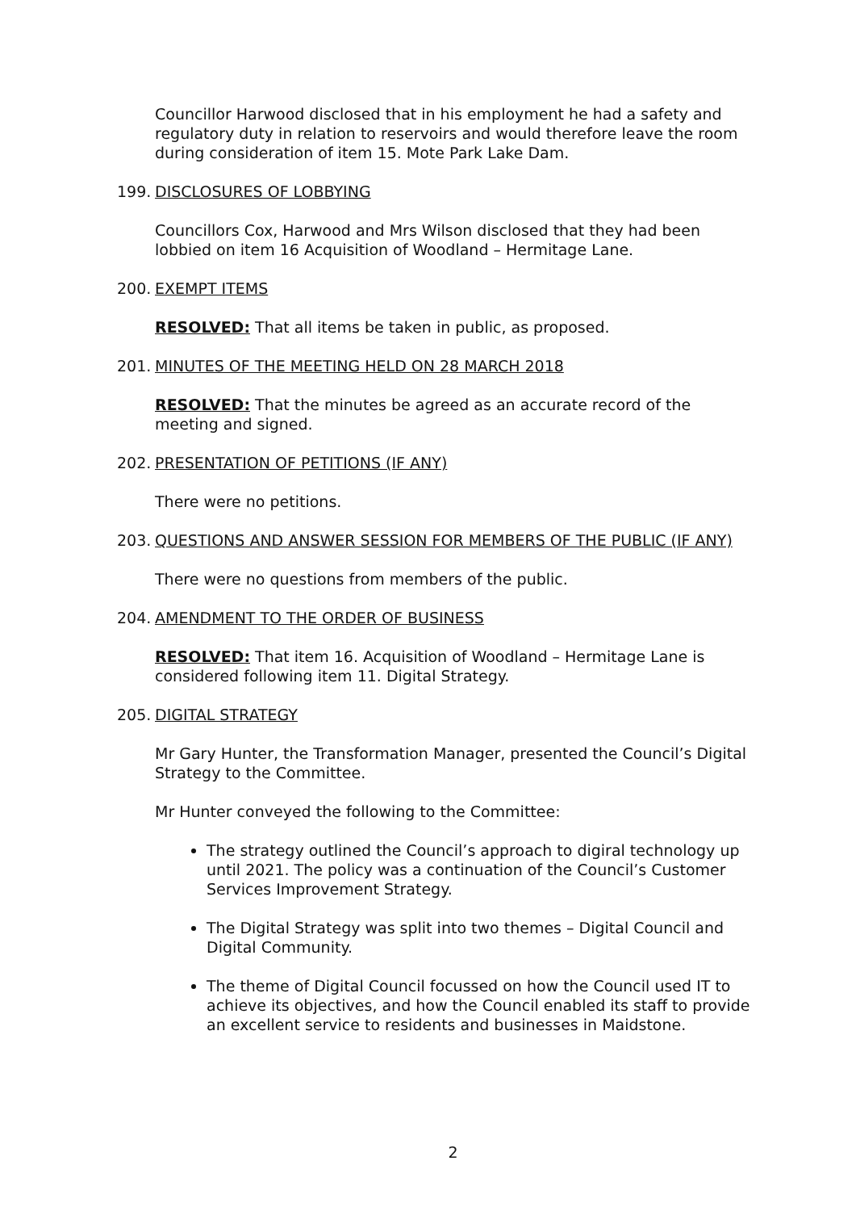Councillor Harwood disclosed that in his employment he had a safety and regulatory duty in relation to reservoirs and would therefore leave the room during consideration of item 15. Mote Park Lake Dam.
199. DISCLOSURES OF LOBBYING
Councillors Cox, Harwood and Mrs Wilson disclosed that they had been lobbied on item 16 Acquisition of Woodland – Hermitage Lane.
200. EXEMPT ITEMS
RESOLVED: That all items be taken in public, as proposed.
201. MINUTES OF THE MEETING HELD ON 28 MARCH 2018
RESOLVED: That the minutes be agreed as an accurate record of the meeting and signed.
202. PRESENTATION OF PETITIONS (IF ANY)
There were no petitions.
203. QUESTIONS AND ANSWER SESSION FOR MEMBERS OF THE PUBLIC (IF ANY)
There were no questions from members of the public.
204. AMENDMENT TO THE ORDER OF BUSINESS
RESOLVED: That item 16. Acquisition of Woodland – Hermitage Lane is considered following item 11. Digital Strategy.
205. DIGITAL STRATEGY
Mr Gary Hunter, the Transformation Manager, presented the Council’s Digital Strategy to the Committee.
Mr Hunter conveyed the following to the Committee:
The strategy outlined the Council’s approach to digiral technology up until 2021. The policy was a continuation of the Council’s Customer Services Improvement Strategy.
The Digital Strategy was split into two themes – Digital Council and Digital Community.
The theme of Digital Council focussed on how the Council used IT to achieve its objectives, and how the Council enabled its staff to provide an excellent service to residents and businesses in Maidstone.
2